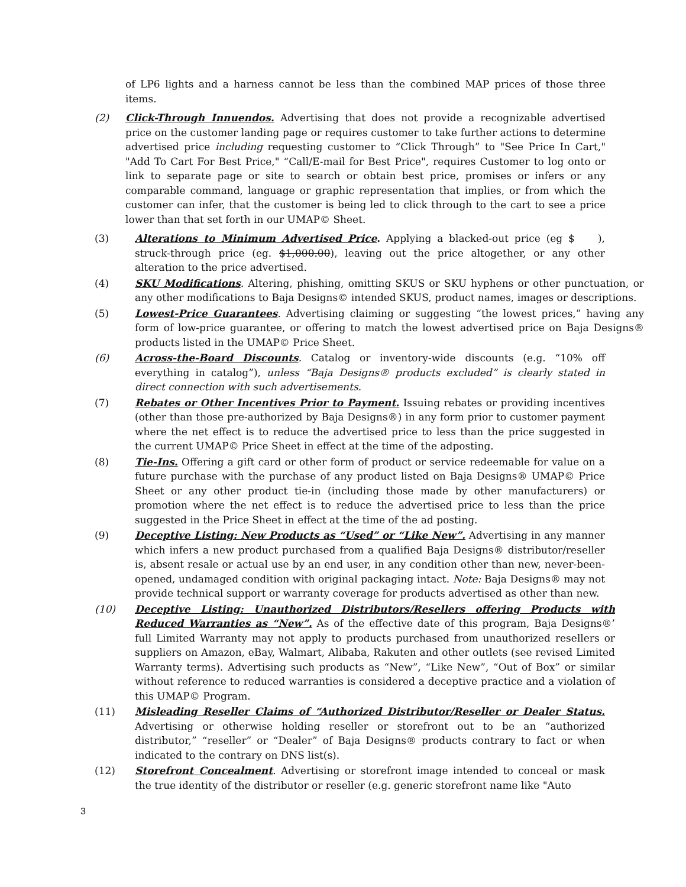of LP6 lights and a harness cannot be less than the combined MAP prices of those three items.
(2) Click-Through Innuendos. Advertising that does not provide a recognizable advertised price on the customer landing page or requires customer to take further actions to determine advertised price including requesting customer to “Click Through” to "See Price In Cart," "Add To Cart For Best Price," “Call/E-mail for Best Price", requires Customer to log onto or link to separate page or site to search or obtain best price, promises or infers or any comparable command, language or graphic representation that implies, or from which the customer can infer, that the customer is being led to click through to the cart to see a price lower than that set forth in our UMAP© Sheet.
(3) Alterations to Minimum Advertised Price. Applying a blacked-out price (eg $ ), struck-through price (eg. $1,000.00), leaving out the price altogether, or any other alteration to the price advertised.
(4) SKU Modifications. Altering, phishing, omitting SKUS or SKU hyphens or other punctuation, or any other modifications to Baja Designs© intended SKUS, product names, images or descriptions.
(5) Lowest-Price Guarantees. Advertising claiming or suggesting “the lowest prices,” having any form of low-price guarantee, or offering to match the lowest advertised price on Baja Designs® products listed in the UMAP© Price Sheet.
(6) Across-the-Board Discounts. Catalog or inventory-wide discounts (e.g. “10% off everything in catalog”), unless “Baja Designs® products excluded” is clearly stated in direct connection with such advertisements.
(7) Rebates or Other Incentives Prior to Payment. Issuing rebates or providing incentives (other than those pre-authorized by Baja Designs®) in any form prior to customer payment where the net effect is to reduce the advertised price to less than the price suggested in the current UMAP© Price Sheet in effect at the time of the adposting.
(8) Tie-Ins. Offering a gift card or other form of product or service redeemable for value on a future purchase with the purchase of any product listed on Baja Designs® UMAP© Price Sheet or any other product tie-in (including those made by other manufacturers) or promotion where the net effect is to reduce the advertised price to less than the price suggested in the Price Sheet in effect at the time of the ad posting.
(9) Deceptive Listing: New Products as “Used” or “Like New”. Advertising in any manner which infers a new product purchased from a qualified Baja Designs® distributor/reseller is, absent resale or actual use by an end user, in any condition other than new, never-been- opened, undamaged condition with original packaging intact. Note: Baja Designs® may not provide technical support or warranty coverage for products advertised as other than new.
(10) Deceptive Listing: Unauthorized Distributors/Resellers offering Products with Reduced Warranties as “New”. As of the effective date of this program, Baja Designs®’ full Limited Warranty may not apply to products purchased from unauthorized resellers or suppliers on Amazon, eBay, Walmart, Alibaba, Rakuten and other outlets (see revised Limited Warranty terms). Advertising such products as “New”, “Like New”, “Out of Box” or similar without reference to reduced warranties is considered a deceptive practice and a violation of this UMAP© Program.
(11) Misleading Reseller Claims of “Authorized Distributor/Reseller or Dealer Status. Advertising or otherwise holding reseller or storefront out to be an “authorized distributor,” “reseller” or “Dealer” of Baja Designs® products contrary to fact or when indicated to the contrary on DNS list(s).
(12) Storefront Concealment. Advertising or storefront image intended to conceal or mask the true identity of the distributor or reseller (e.g. generic storefront name like "Auto
3